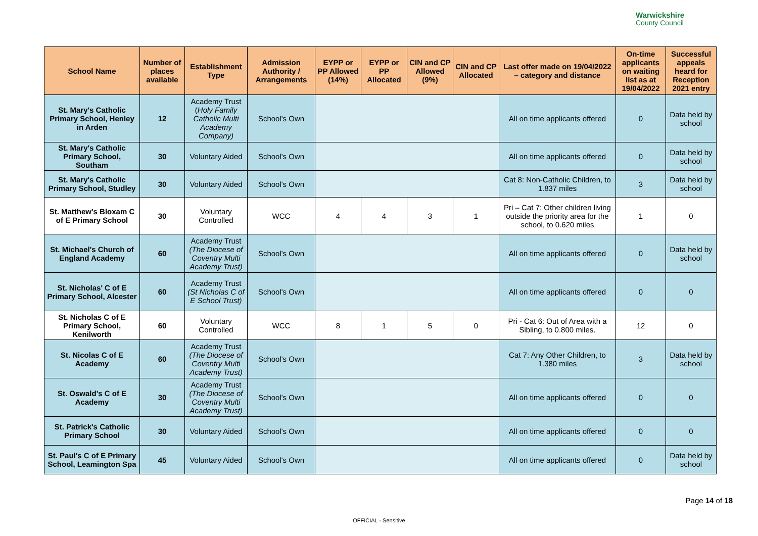Warwickshire
County Council
| School Name | Number of places available | Establishment Type | Admission Authority / Arrangements | EYPP or PP Allowed (14%) | EYPP or PP Allocated | CIN and CP Allowed (9%) | CIN and CP Allocated | Last offer made on 19/04/2022 – category and distance | On-time applicants on waiting list as at 19/04/2022 | Successful appeals heard for Reception 2021 entry |
| --- | --- | --- | --- | --- | --- | --- | --- | --- | --- | --- |
| St. Mary's Catholic Primary School, Henley in Arden | 12 | Academy Trust ( Holy Family Catholic Multi Academy Company) | School's Own | | | | | All on time applicants offered | 0 | Data held by school |
| St. Mary's Catholic Primary School, Southam | 30 | Voluntary Aided | School's Own | | | | | All on time applicants offered | 0 | Data held by school |
| St. Mary's Catholic Primary School, Studley | 30 | Voluntary Aided | School's Own | | | | | Cat 8: Non-Catholic Children, to 1.837 miles | 3 | Data held by school |
| St. Matthew's Bloxam C of E Primary School | 30 | Voluntary Controlled | WCC | 4 | 4 | 3 | 1 | Pri – Cat 7: Other children living outside the priority area for the school, to 0.620 miles | 1 | 0 |
| St. Michael's Church of England Academy | 60 | Academy Trust (The Diocese of Coventry Multi Academy Trust) | School's Own | | | | | All on time applicants offered | 0 | Data held by school |
| St. Nicholas' C of E Primary School, Alcester | 60 | Academy Trust (St Nicholas C of E School Trust) | School's Own | | | | | All on time applicants offered | 0 | 0 |
| St. Nicholas C of E Primary School, Kenilworth | 60 | Voluntary Controlled | WCC | 8 | 1 | 5 | 0 | Pri - Cat 6: Out of Area with a Sibling, to 0.800 miles. | 12 | 0 |
| St. Nicolas C of E Academy | 60 | Academy Trust (The Diocese of Coventry Multi Academy Trust) | School's Own | | | | | Cat 7: Any Other Children, to 1.380 miles | 3 | Data held by school |
| St. Oswald's C of E Academy | 30 | Academy Trust (The Diocese of Coventry Multi Academy Trust) | School's Own | | | | | All on time applicants offered | 0 | 0 |
| St. Patrick's Catholic Primary School | 30 | Voluntary Aided | School's Own | | | | | All on time applicants offered | 0 | 0 |
| St. Paul's C of E Primary School, Leamington Spa | 45 | Voluntary Aided | School's Own | | | | | All on time applicants offered | 0 | Data held by school |
Page 14 of 18
OFFICIAL - Sensitive